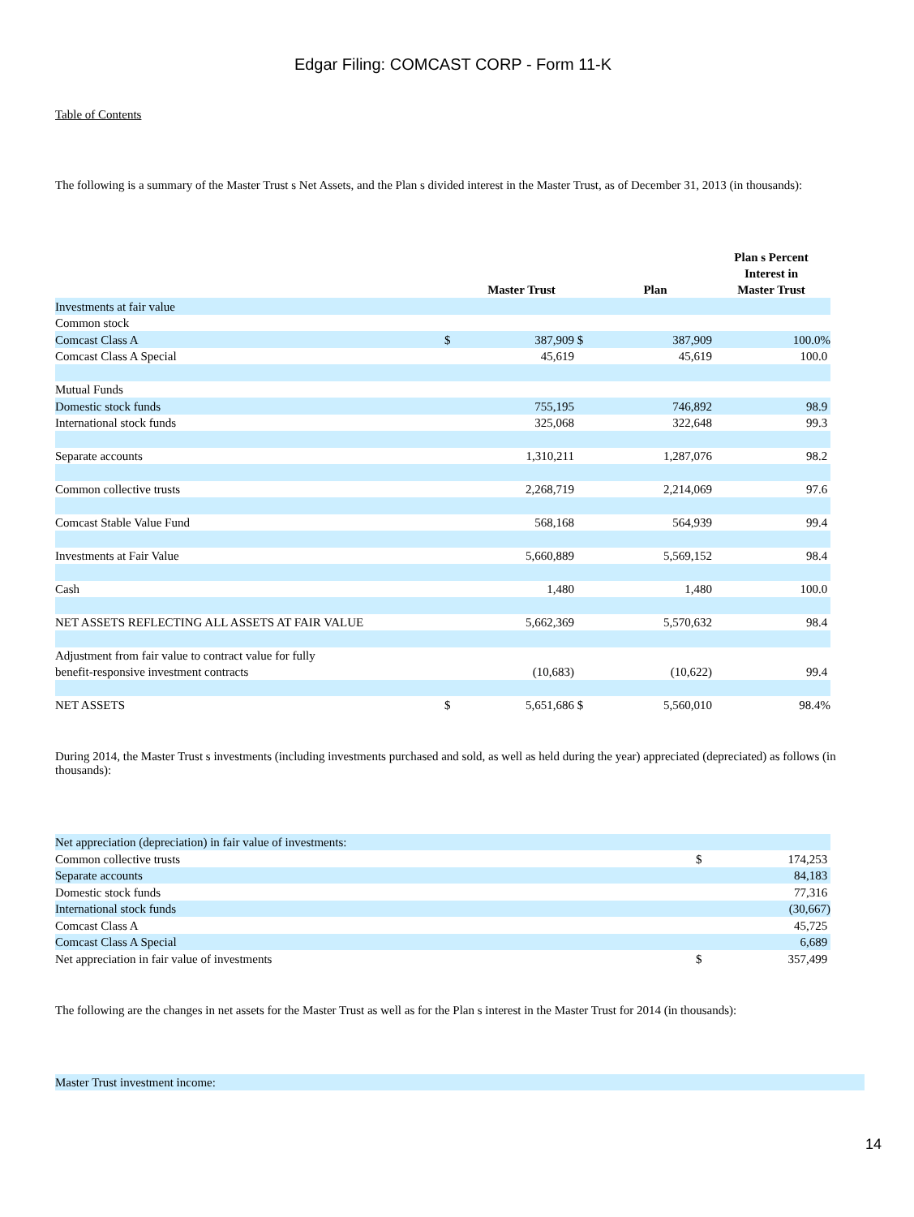Edgar Filing: COMCAST CORP - Form 11-K
Table of Contents
The following is a summary of the Master Trust s Net Assets, and the Plan s divided interest in the Master Trust, as of December 31, 2013 (in thousands):
| | | Master Trust | | Plan | Plan s Percent Interest in Master Trust |
| --- | --- | --- | --- | --- | --- |
| Investments at fair value | | | | | |
| Common stock | | | | | |
| Comcast Class A | $ | 387,909 | $ | 387,909 | 100.0% |
| Comcast Class A Special | | 45,619 | | 45,619 | 100.0 |
| Mutual Funds | | | | | |
| Domestic stock funds | | 755,195 | | 746,892 | 98.9 |
| International stock funds | | 325,068 | | 322,648 | 99.3 |
| Separate accounts | | 1,310,211 | | 1,287,076 | 98.2 |
| Common collective trusts | | 2,268,719 | | 2,214,069 | 97.6 |
| Comcast Stable Value Fund | | 568,168 | | 564,939 | 99.4 |
| Investments at Fair Value | | 5,660,889 | | 5,569,152 | 98.4 |
| Cash | | 1,480 | | 1,480 | 100.0 |
| NET ASSETS REFLECTING ALL ASSETS AT FAIR VALUE | | 5,662,369 | | 5,570,632 | 98.4 |
| Adjustment from fair value to contract value for fully benefit-responsive investment contracts | | (10,683) | | (10,622) | 99.4 |
| NET ASSETS | $ | 5,651,686 | $ | 5,560,010 | 98.4% |
During 2014, the Master Trust s investments (including investments purchased and sold, as well as held during the year) appreciated (depreciated) as follows (in thousands):
| Net appreciation (depreciation) in fair value of investments: | | |
| Common collective trusts | $ | 174,253 |
| Separate accounts | | 84,183 |
| Domestic stock funds | | 77,316 |
| International stock funds | | (30,667) |
| Comcast Class A | | 45,725 |
| Comcast Class A Special | | 6,689 |
| Net appreciation in fair value of investments | $ | 357,499 |
The following are the changes in net assets for the Master Trust as well as for the Plan s interest in the Master Trust for 2014 (in thousands):
| Master Trust investment income: |
14